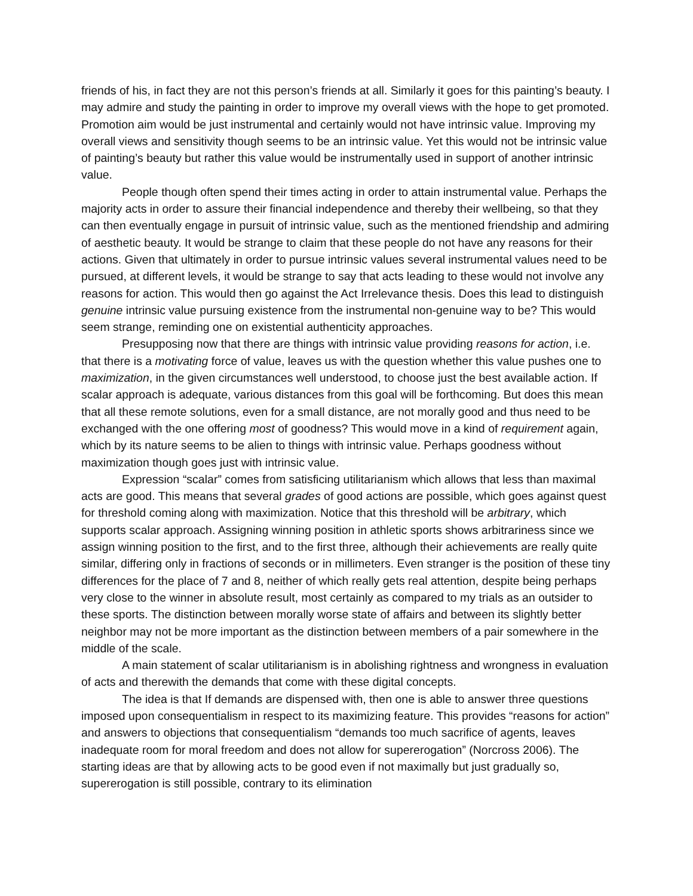friends of his, in fact they are not this person’s friends at all. Similarly it goes for this painting’s beauty. I may admire and study the painting in order to improve my overall views with the hope to get promoted. Promotion aim would be just instrumental and certainly would not have intrinsic value. Improving my overall views and sensitivity though seems to be an intrinsic value. Yet this would not be intrinsic value of painting’s beauty but rather this value would be instrumentally used in support of another intrinsic value.
People though often spend their times acting in order to attain instrumental value. Perhaps the majority acts in order to assure their financial independence and thereby their wellbeing, so that they can then eventually engage in pursuit of intrinsic value, such as the mentioned friendship and admiring of aesthetic beauty. It would be strange to claim that these people do not have any reasons for their actions. Given that ultimately in order to pursue intrinsic values several instrumental values need to be pursued, at different levels, it would be strange to say that acts leading to these would not involve any reasons for action. This would then go against the Act Irrelevance thesis. Does this lead to distinguish genuine intrinsic value pursuing existence from the instrumental non-genuine way to be? This would seem strange, reminding one on existential authenticity approaches.
Presupposing now that there are things with intrinsic value providing reasons for action, i.e. that there is a motivating force of value, leaves us with the question whether this value pushes one to maximization, in the given circumstances well understood, to choose just the best available action. If scalar approach is adequate, various distances from this goal will be forthcoming. But does this mean that all these remote solutions, even for a small distance, are not morally good and thus need to be exchanged with the one offering most of goodness? This would move in a kind of requirement again, which by its nature seems to be alien to things with intrinsic value. Perhaps goodness without maximization though goes just with intrinsic value.
Expression “scalar” comes from satisficing utilitarianism which allows that less than maximal acts are good. This means that several grades of good actions are possible, which goes against quest for threshold coming along with maximization. Notice that this threshold will be arbitrary, which supports scalar approach. Assigning winning position in athletic sports shows arbitrariness since we assign winning position to the first, and to the first three, although their achievements are really quite similar, differing only in fractions of seconds or in millimeters. Even stranger is the position of these tiny differences for the place of 7 and 8, neither of which really gets real attention, despite being perhaps very close to the winner in absolute result, most certainly as compared to my trials as an outsider to these sports. The distinction between morally worse state of affairs and between its slightly better neighbor may not be more important as the distinction between members of a pair somewhere in the middle of the scale.
A main statement of scalar utilitarianism is in abolishing rightness and wrongness in evaluation of acts and therewith the demands that come with these digital concepts.
The idea is that If demands are dispensed with, then one is able to answer three questions imposed upon consequentialism in respect to its maximizing feature. This provides “reasons for action” and answers to objections that consequentialism “demands too much sacrifice of agents, leaves inadequate room for moral freedom and does not allow for supererogation” (Norcross 2006). The starting ideas are that by allowing acts to be good even if not maximally but just gradually so, supererogation is still possible, contrary to its elimination